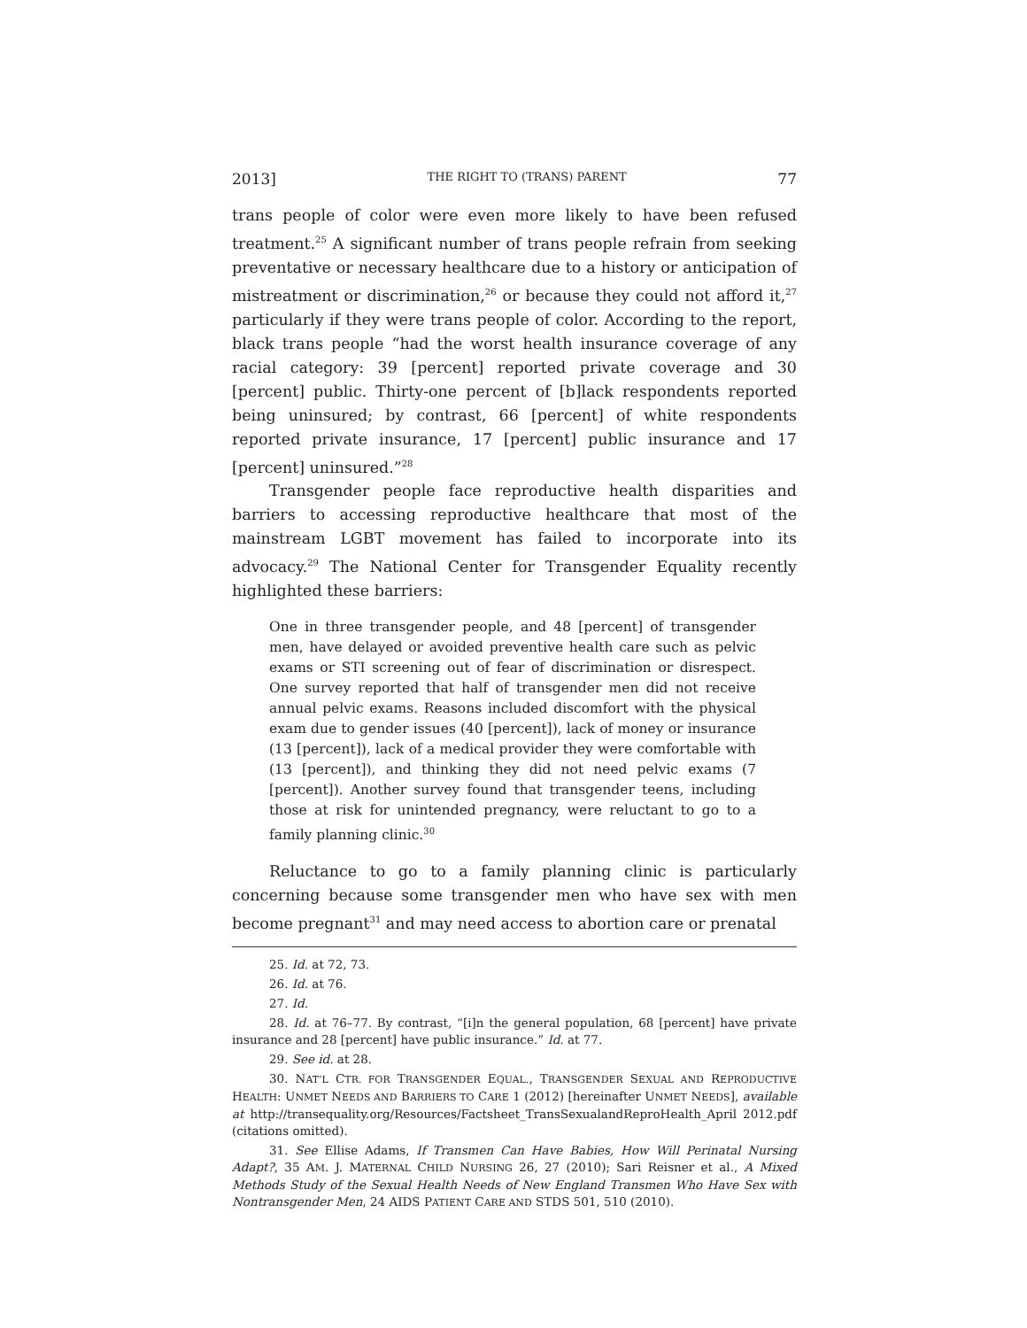2013] THE RIGHT TO (TRANS) PARENT 77
trans people of color were even more likely to have been refused treatment.<sup>25</sup> A significant number of trans people refrain from seeking preventative or necessary healthcare due to a history or anticipation of mistreatment or discrimination,<sup>26</sup> or because they could not afford it,<sup>27</sup> particularly if they were trans people of color. According to the report, black trans people “had the worst health insurance coverage of any racial category: 39 [percent] reported private coverage and 30 [percent] public. Thirty-one percent of [b]lack respondents reported being uninsured; by contrast, 66 [percent] of white respondents reported private insurance, 17 [percent] public insurance and 17 [percent] uninsured.”<sup>28</sup>
Transgender people face reproductive health disparities and barriers to accessing reproductive healthcare that most of the mainstream LGBT movement has failed to incorporate into its advocacy.<sup>29</sup> The National Center for Transgender Equality recently highlighted these barriers:
One in three transgender people, and 48 [percent] of transgender men, have delayed or avoided preventive health care such as pelvic exams or STI screening out of fear of discrimination or disrespect. One survey reported that half of transgender men did not receive annual pelvic exams. Reasons included discomfort with the physical exam due to gender issues (40 [percent]), lack of money or insurance (13 [percent]), lack of a medical provider they were comfortable with (13 [percent]), and thinking they did not need pelvic exams (7 [percent]). Another survey found that transgender teens, including those at risk for unintended pregnancy, were reluctant to go to a family planning clinic.<sup>30</sup>
Reluctance to go to a family planning clinic is particularly concerning because some transgender men who have sex with men become pregnant<sup>31</sup> and may need access to abortion care or prenatal
25. Id. at 72, 73.
26. Id. at 76.
27. Id.
28. Id. at 76–77. By contrast, “[i]n the general population, 68 [percent] have private insurance and 28 [percent] have public insurance.” Id. at 77.
29. See id. at 28.
30. NAT’L CTR. FOR TRANSGENDER EQUAL., TRANSGENDER SEXUAL AND REPRODUCTIVE HEALTH: UNMET NEEDS AND BARRIERS TO CARE 1 (2012) [hereinafter UNMET NEEDS], available at http://transequality.org/Resources/Factsheet_TransSexualandReproHealth_April 2012.pdf (citations omitted).
31. See Ellise Adams, If Transmen Can Have Babies, How Will Perinatal Nursing Adapt?, 35 AM. J. MATERNAL CHILD NURSING 26, 27 (2010); Sari Reisner et al., A Mixed Methods Study of the Sexual Health Needs of New England Transmen Who Have Sex with Nontransgender Men, 24 AIDS PATIENT CARE AND STDS 501, 510 (2010).